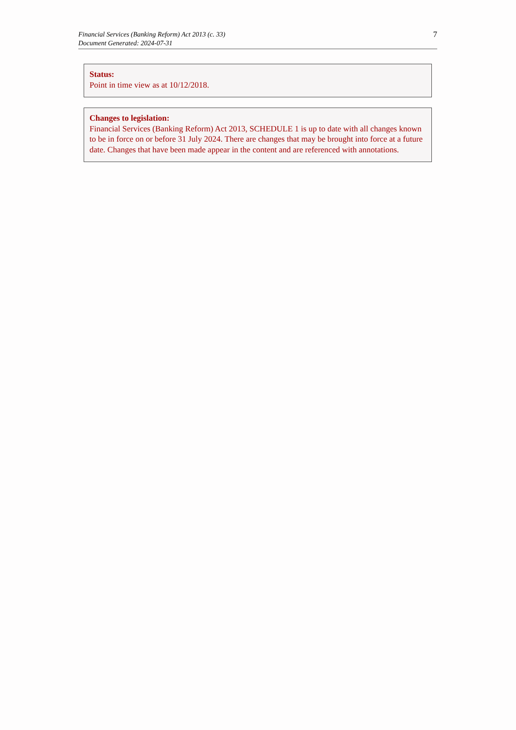Financial Services (Banking Reform) Act 2013 (c. 33)
Document Generated: 2024-07-31
7
Status:
Point in time view as at 10/12/2018.
Changes to legislation:
Financial Services (Banking Reform) Act 2013, SCHEDULE 1 is up to date with all changes known to be in force on or before 31 July 2024. There are changes that may be brought into force at a future date. Changes that have been made appear in the content and are referenced with annotations.